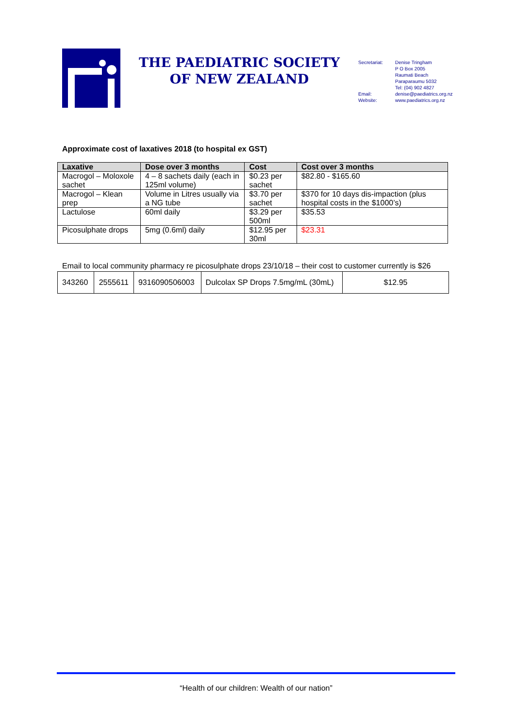THE PAEDIATRIC SOCIETY OF NEW ZEALAND
Secretariat:
Email:
Website:
Denise Tringham
P O Box 2005
Raumati Beach
Paraparaumu 5032
Tel: (04) 902 4827
denise@paediatrics.org.nz
www.paediatrics.org.nz
Approximate cost of laxatives 2018 (to hospital ex GST)
| Laxative | Dose over 3 months | Cost | Cost over 3 months |
| --- | --- | --- | --- |
| Macrogol – Moloxole sachet | 4 – 8 sachets daily (each in 125ml volume) | $0.23 per sachet | $82.80 - $165.60 |
| Macrogol – Klean prep | Volume in Litres usually via a NG tube | $3.70 per sachet | $370 for 10 days dis-impaction (plus hospital costs in the $1000’s) |
| Lactulose | 60ml daily | $3.29 per 500ml | $35.53 |
| Picosulphate drops | 5mg (0.6ml) daily | $12.95 per 30ml | $23.31 |
Email to local community pharmacy re picosulphate drops 23/10/18 – their cost to customer currently is $26
| 343260 | 2555611 | 9316090506003 | Dulcolax SP Drops 7.5mg/mL (30mL) | $12.95 |
“Health of our children: Wealth of our nation”